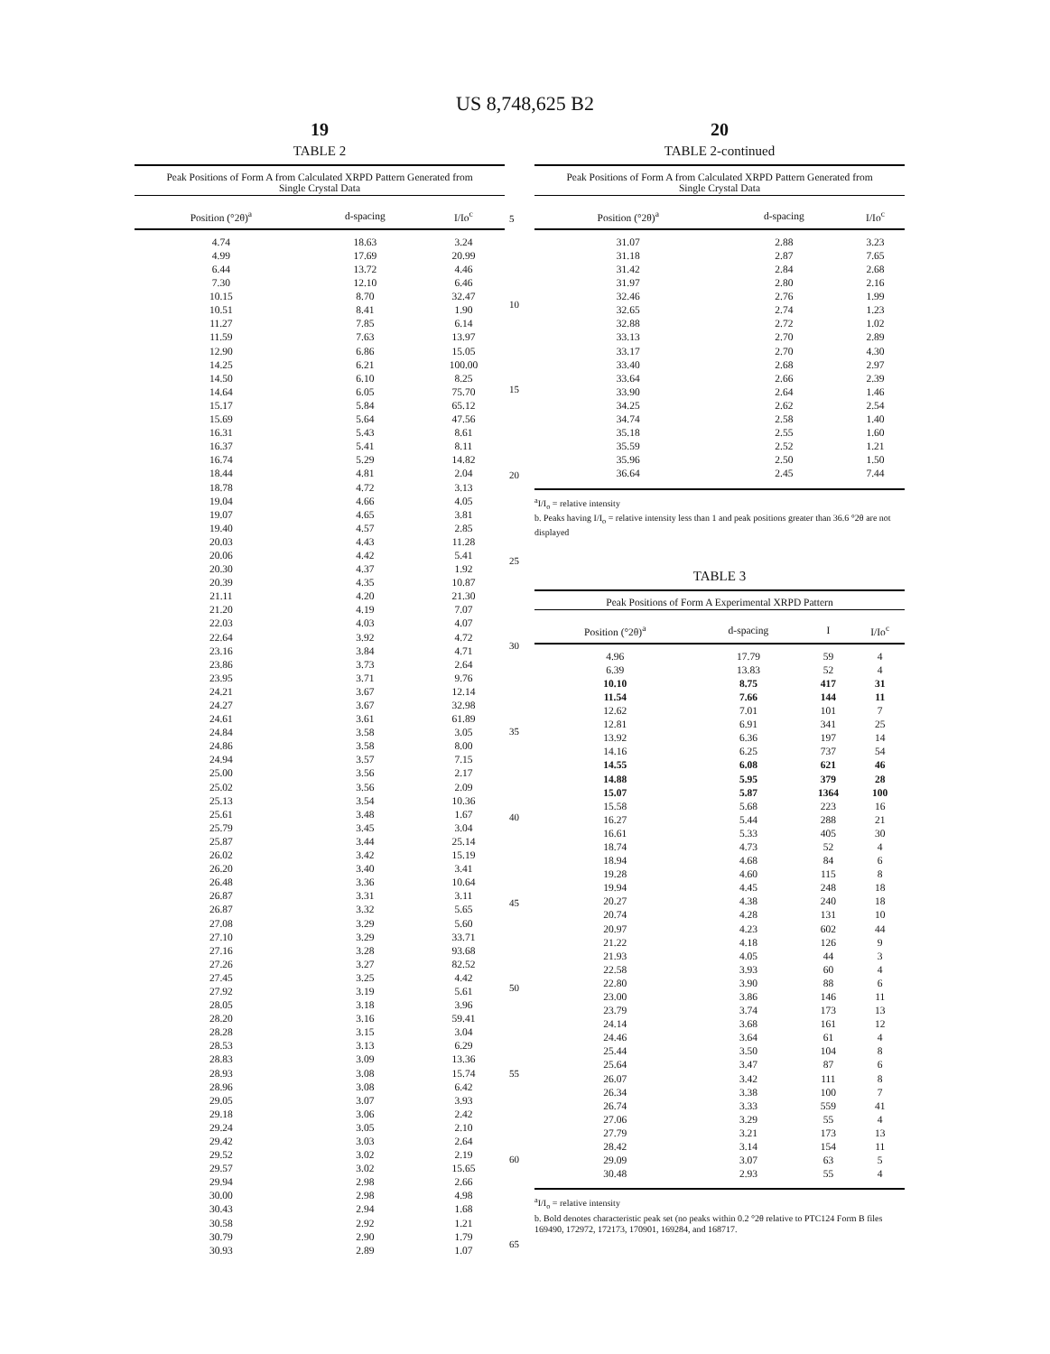US 8,748,625 B2
19
TABLE 2
| Peak Positions of Form A from Calculated XRPD Pattern Generated from Single Crystal Data | | |
| Position (°2θ)<sup>a</sup> | d-spacing | I/Io<sup>c</sup> |
| 4.74 | 18.63 | 3.24 |
| 4.99 | 17.69 | 20.99 |
| 6.44 | 13.72 | 4.46 |
| 7.30 | 12.10 | 6.46 |
| 10.15 | 8.70 | 32.47 |
| 10.51 | 8.41 | 1.90 |
| 11.27 | 7.85 | 6.14 |
| 11.59 | 7.63 | 13.97 |
| 12.90 | 6.86 | 15.05 |
| 14.25 | 6.21 | 100.00 |
| 14.50 | 6.10 | 8.25 |
| 14.64 | 6.05 | 75.70 |
| 15.17 | 5.84 | 65.12 |
| 15.69 | 5.64 | 47.56 |
| 16.31 | 5.43 | 8.61 |
| 16.37 | 5.41 | 8.11 |
| 16.74 | 5.29 | 14.82 |
| 18.44 | 4.81 | 2.04 |
| 18.78 | 4.72 | 3.13 |
| 19.04 | 4.66 | 4.05 |
| 19.07 | 4.65 | 3.81 |
| 19.40 | 4.57 | 2.85 |
| 20.03 | 4.43 | 11.28 |
| 20.06 | 4.42 | 5.41 |
| 20.30 | 4.37 | 1.92 |
| 20.39 | 4.35 | 10.87 |
| 21.11 | 4.20 | 21.30 |
| 21.20 | 4.19 | 7.07 |
| 22.03 | 4.03 | 4.07 |
| 22.64 | 3.92 | 4.72 |
| 23.16 | 3.84 | 4.71 |
| 23.86 | 3.73 | 2.64 |
| 23.95 | 3.71 | 9.76 |
| 24.21 | 3.67 | 12.14 |
| 24.27 | 3.67 | 32.98 |
| 24.61 | 3.61 | 61.89 |
| 24.84 | 3.58 | 3.05 |
| 24.86 | 3.58 | 8.00 |
| 24.94 | 3.57 | 7.15 |
| 25.00 | 3.56 | 2.17 |
| 25.02 | 3.56 | 2.09 |
| 25.13 | 3.54 | 10.36 |
| 25.61 | 3.48 | 1.67 |
| 25.79 | 3.45 | 3.04 |
| 25.87 | 3.44 | 25.14 |
| 26.02 | 3.42 | 15.19 |
| 26.20 | 3.40 | 3.41 |
| 26.48 | 3.36 | 10.64 |
| 26.87 | 3.31 | 3.11 |
| 26.87 | 3.32 | 5.65 |
| 27.08 | 3.29 | 5.60 |
| 27.10 | 3.29 | 33.71 |
| 27.16 | 3.28 | 93.68 |
| 27.26 | 3.27 | 82.52 |
| 27.45 | 3.25 | 4.42 |
| 27.92 | 3.19 | 5.61 |
| 28.05 | 3.18 | 3.96 |
| 28.20 | 3.16 | 59.41 |
| 28.28 | 3.15 | 3.04 |
| 28.53 | 3.13 | 6.29 |
| 28.83 | 3.09 | 13.36 |
| 28.93 | 3.08 | 15.74 |
| 28.96 | 3.08 | 6.42 |
| 29.05 | 3.07 | 3.93 |
| 29.18 | 3.06 | 2.42 |
| 29.24 | 3.05 | 2.10 |
| 29.42 | 3.03 | 2.64 |
| 29.52 | 3.02 | 2.19 |
| 29.57 | 3.02 | 15.65 |
| 29.94 | 2.98 | 2.66 |
| 30.00 | 2.98 | 4.98 |
| 30.43 | 2.94 | 1.68 |
| 30.58 | 2.92 | 1.21 |
| 30.79 | 2.90 | 1.79 |
| 30.93 | 2.89 | 1.07 |
5
10
15
20
25
30
35
40
45
50
55
60
65
20
TABLE 2-continued
| Peak Positions of Form A from Calculated XRPD Pattern Generated from Single Crystal Data | | |
| Position (°2θ)<sup>a</sup> | d-spacing | I/Io<sup>c</sup> |
| 31.07 | 2.88 | 3.23 |
| 31.18 | 2.87 | 7.65 |
| 31.42 | 2.84 | 2.68 |
| 31.97 | 2.80 | 2.16 |
| 32.46 | 2.76 | 1.99 |
| 32.65 | 2.74 | 1.23 |
| 32.88 | 2.72 | 1.02 |
| 33.13 | 2.70 | 2.89 |
| 33.17 | 2.70 | 4.30 |
| 33.40 | 2.68 | 2.97 |
| 33.64 | 2.66 | 2.39 |
| 33.90 | 2.64 | 1.46 |
| 34.25 | 2.62 | 2.54 |
| 34.74 | 2.58 | 1.40 |
| 35.18 | 2.55 | 1.60 |
| 35.59 | 2.52 | 1.21 |
| 35.96 | 2.50 | 1.50 |
| 36.64 | 2.45 | 7.44 |
<sup>a</sup> I/I<sub>o</sub> = relative intensity
b. Peaks having I/I<sub>o</sub> = relative intensity less than 1 and peak positions greater than 36.6 °2θ are not displayed
TABLE 3
| Peak Positions of Form A Experimental XRPD Pattern | | | |
| Position (°2θ)<sup>a</sup> | d-spacing | I | I/Io<sup>c</sup> |
| 4.96 | 17.79 | 59 | 4 |
| 6.39 | 13.83 | 52 | 4 |
| 10.10 | 8.75 | 417 | 31 |
| 11.54 | 7.66 | 144 | 11 |
| 12.62 | 7.01 | 101 | 7 |
| 12.81 | 6.91 | 341 | 25 |
| 13.92 | 6.36 | 197 | 14 |
| 14.16 | 6.25 | 737 | 54 |
| 14.55 | 6.08 | 621 | 46 |
| 14.88 | 5.95 | 379 | 28 |
| 15.07 | 5.87 | 1364 | 100 |
| 15.58 | 5.68 | 223 | 16 |
| 16.27 | 5.44 | 288 | 21 |
| 16.61 | 5.33 | 405 | 30 |
| 18.74 | 4.73 | 52 | 4 |
| 18.94 | 4.68 | 84 | 6 |
| 19.28 | 4.60 | 115 | 8 |
| 19.94 | 4.45 | 248 | 18 |
| 20.27 | 4.38 | 240 | 18 |
| 20.74 | 4.28 | 131 | 10 |
| 20.97 | 4.23 | 602 | 44 |
| 21.22 | 4.18 | 126 | 9 |
| 21.93 | 4.05 | 44 | 3 |
| 22.58 | 3.93 | 60 | 4 |
| 22.80 | 3.90 | 88 | 6 |
| 23.00 | 3.86 | 146 | 11 |
| 23.79 | 3.74 | 173 | 13 |
| 24.14 | 3.68 | 161 | 12 |
| 24.46 | 3.64 | 61 | 4 |
| 25.44 | 3.50 | 104 | 8 |
| 25.64 | 3.47 | 87 | 6 |
| 26.07 | 3.42 | 111 | 8 |
| 26.34 | 3.38 | 100 | 7 |
| 26.74 | 3.33 | 559 | 41 |
| 27.06 | 3.29 | 55 | 4 |
| 27.79 | 3.21 | 173 | 13 |
| 28.42 | 3.14 | 154 | 11 |
| 29.09 | 3.07 | 63 | 5 |
| 30.48 | 2.93 | 55 | 4 |
<sup>a</sup> I/I<sub>o</sub> = relative intensity
b. Bold denotes characteristic peak set (no peaks within 0.2 °2θ relative to PTC124 Form B files 169490, 172972, 172173, 170901, 169284, and 168717.